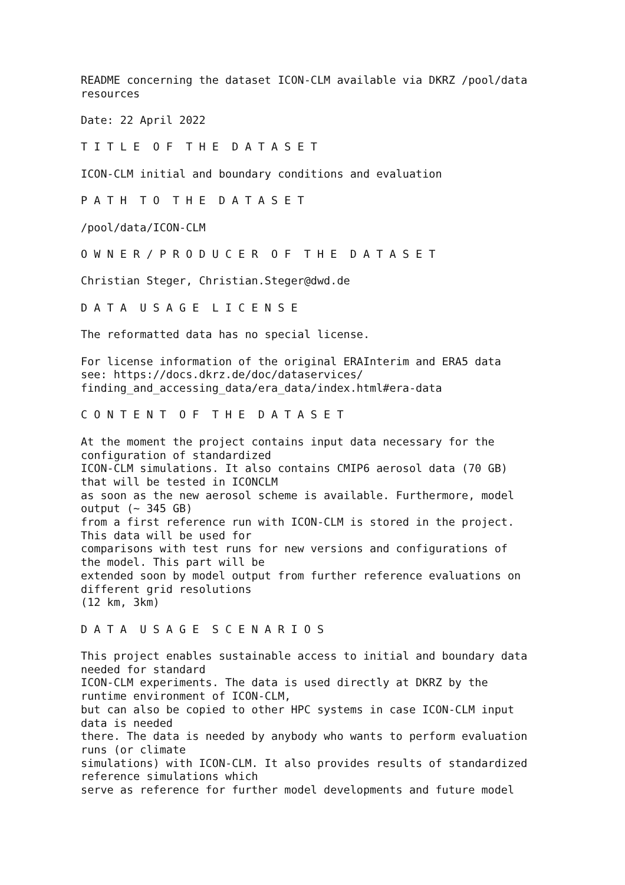README concerning the dataset ICON-CLM available via DKRZ /pool/data resources
Date: 22 April 2022
T I T L E O F T H E D A T A S E T
ICON-CLM initial and boundary conditions and evaluation
P A T H T O T H E D A T A S E T
/pool/data/ICON-CLM
O W N E R / P R O D U C E R O F T H E D A T A S E T
Christian Steger, Christian.Steger@dwd.de
D A T A U S A G E L I C E N S E
The reformatted data has no special license.
For license information of the original ERAInterim and ERA5 data see: https://docs.dkrz.de/doc/dataservices/ finding_and_accessing_data/era_data/index.html#era-data
C O N T E N T O F T H E D A T A S E T
At the moment the project contains input data necessary for the configuration of standardized ICON-CLM simulations. It also contains CMIP6 aerosol data (70 GB) that will be tested in ICONCLM as soon as the new aerosol scheme is available. Furthermore, model output (~ 345 GB) from a first reference run with ICON-CLM is stored in the project. This data will be used for comparisons with test runs for new versions and configurations of the model. This part will be extended soon by model output from further reference evaluations on different grid resolutions (12 km, 3km)
D A T A U S A G E S C E N A R I O S
This project enables sustainable access to initial and boundary data needed for standard ICON-CLM experiments. The data is used directly at DKRZ by the runtime environment of ICON-CLM, but can also be copied to other HPC systems in case ICON-CLM input data is needed there. The data is needed by anybody who wants to perform evaluation runs (or climate simulations) with ICON-CLM. It also provides results of standardized reference simulations which serve as reference for further model developments and future model